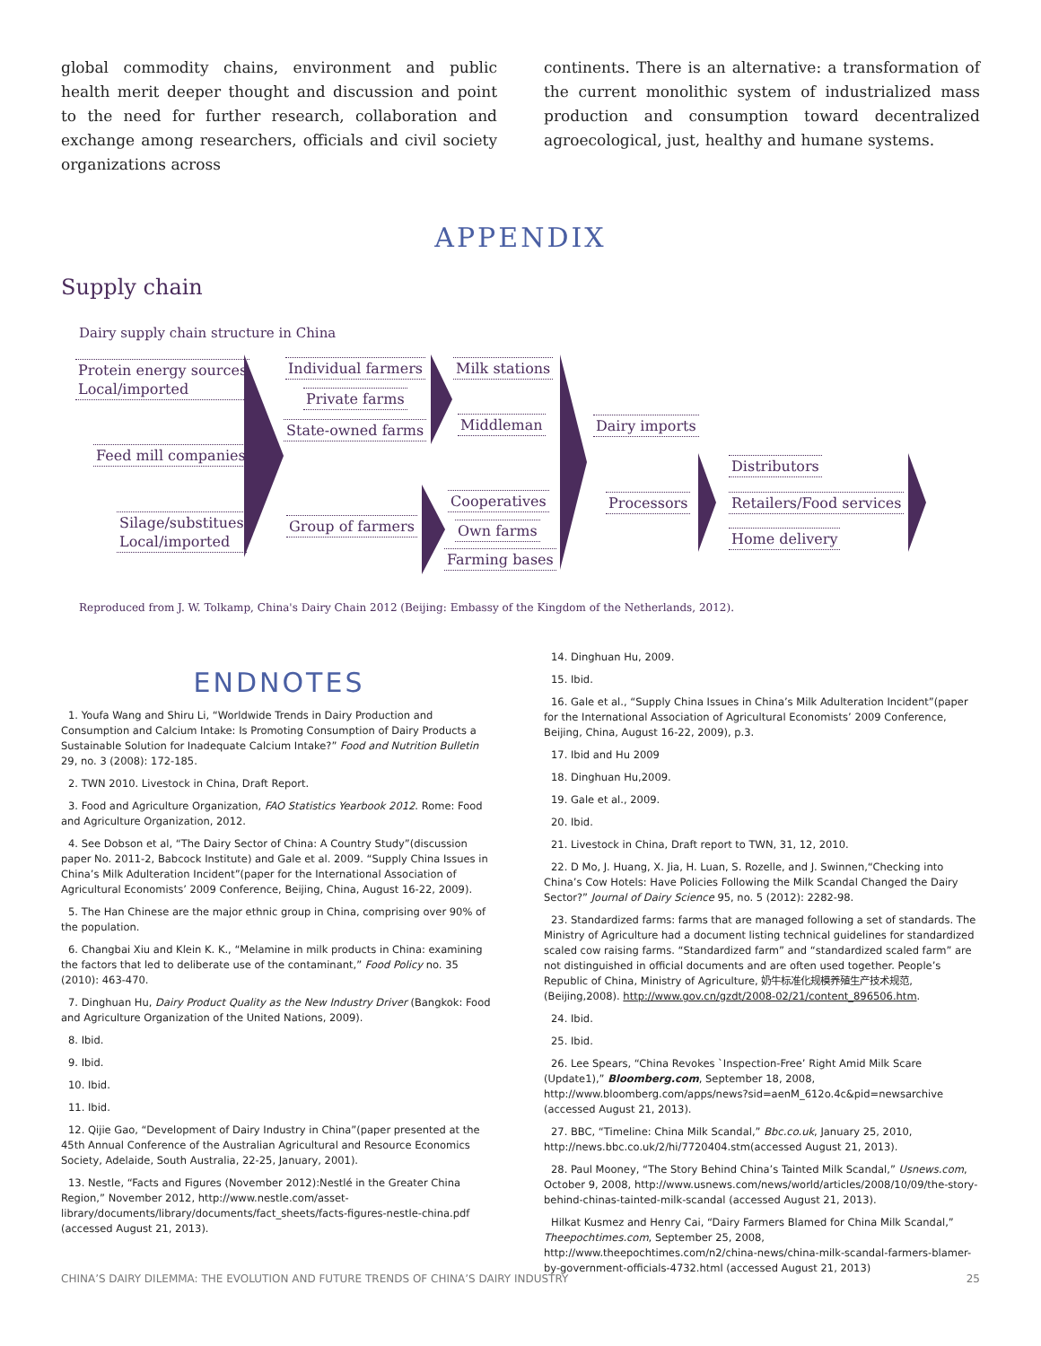global commodity chains, environment and public health merit deeper thought and discussion and point to the need for further research, collaboration and exchange among researchers, officials and civil society organizations across
continents. There is an alternative: a transformation of the current monolithic system of industrialized mass production and consumption toward decentralized agroecological, just, healthy and humane systems.
APPENDIX
Supply chain
Dairy supply chain structure in China
Protein energy sources
Local/imported
Feed mill companies
Silage/substitues
Local/imported
Individual farmers
Private farms
State-owned farms
Group of farmers
Milk stations
Middleman
Cooperatives
Own farms
Farming bases
Dairy imports
Processors
Distributors
Retailers/Food services
Home delivery
Reproduced from J. W. Tolkamp, China's Dairy Chain 2012 (Beijing: Embassy of the Kingdom of the Netherlands, 2012).
ENDNOTES
1. Youfa Wang and Shiru Li, “Worldwide Trends in Dairy Production and Consumption and Calcium Intake: Is Promoting Consumption of Dairy Products a Sustainable Solution for Inadequate Calcium Intake?” Food and Nutrition Bulletin 29, no. 3 (2008): 172-185.
2. TWN 2010. Livestock in China, Draft Report.
3. Food and Agriculture Organization, FAO Statistics Yearbook 2012. Rome: Food and Agriculture Organization, 2012.
4. See Dobson et al, “The Dairy Sector of China: A Country Study”(discussion paper No. 2011-2, Babcock Institute) and Gale et al. 2009. “Supply China Issues in China’s Milk Adulteration Incident”(paper for the International Association of Agricultural Economists’ 2009 Conference, Beijing, China, August 16-22, 2009).
5. The Han Chinese are the major ethnic group in China, comprising over 90% of the population.
6. Changbai Xiu and Klein K. K., “Melamine in milk products in China: examining the factors that led to deliberate use of the contaminant,” Food Policy no. 35 (2010): 463-470.
7. Dinghuan Hu, Dairy Product Quality as the New Industry Driver (Bangkok: Food and Agriculture Organization of the United Nations, 2009).
8. Ibid.
9. Ibid.
10. Ibid.
11. Ibid.
12. Qijie Gao, “Development of Dairy Industry in China”(paper presented at the 45th Annual Conference of the Australian Agricultural and Resource Economics Society, Adelaide, South Australia, 22-25, January, 2001).
13. Nestle, “Facts and Figures (November 2012):Nestlé in the Greater China Region,” November 2012, http://www.nestle.com/asset-library/documents/library/documents/fact_sheets/facts-figures-nestle-china.pdf (accessed August 21, 2013).
14. Dinghuan Hu, 2009.
15. Ibid.
16. Gale et al., “Supply China Issues in China’s Milk Adulteration Incident”(paper for the International Association of Agricultural Economists’ 2009 Conference, Beijing, China, August 16-22, 2009), p.3.
17. Ibid and Hu 2009
18. Dinghuan Hu,2009.
19. Gale et al., 2009.
20. Ibid.
21. Livestock in China, Draft report to TWN, 31, 12, 2010.
22. D Mo, J. Huang, X. Jia, H. Luan, S. Rozelle, and J. Swinnen,“Checking into China’s Cow Hotels: Have Policies Following the Milk Scandal Changed the Dairy Sector?” Journal of Dairy Science 95, no. 5 (2012): 2282-98.
23. Standardized farms: farms that are managed following a set of standards. The Ministry of Agriculture had a document listing technical guidelines for standardized scaled cow raising farms. “Standardized farm” and “standardized scaled farm” are not distinguished in official documents and are often used together. People’s Republic of China, Ministry of Agriculture, 奶牛标准化规模养殖生产技术规范, (Beijing,2008). http://www.gov.cn/gzdt/2008-02/21/content_896506.htm.
24. Ibid.
25. Ibid.
26. Lee Spears, “China Revokes `Inspection-Free’ Right Amid Milk Scare (Update1),” Bloomberg.com, September 18, 2008, http://www.bloomberg.com/apps/news?sid=aenM_612o.4c&pid=newsarchive (accessed August 21, 2013).
27. BBC, “Timeline: China Milk Scandal,” Bbc.co.uk, January 25, 2010, http://news.bbc.co.uk/2/hi/7720404.stm(accessed August 21, 2013).
28. Paul Mooney, “The Story Behind China’s Tainted Milk Scandal,” Usnews.com, October 9, 2008, http://www.usnews.com/news/world/articles/2008/10/09/the-story-behind-chinas-tainted-milk-scandal (accessed August 21, 2013).
Hilkat Kusmez and Henry Cai, “Dairy Farmers Blamed for China Milk Scandal,” Theepochtimes.com, September 25, 2008, http://www.theepochtimes.com/n2/china-news/china-milk-scandal-farmers-blamer-by-government-officials-4732.html (accessed August 21, 2013)
CHINA’S DAIRY DILEMMA: THE EVOLUTION AND FUTURE TRENDS OF CHINA’S DAIRY INDUSTRY 25